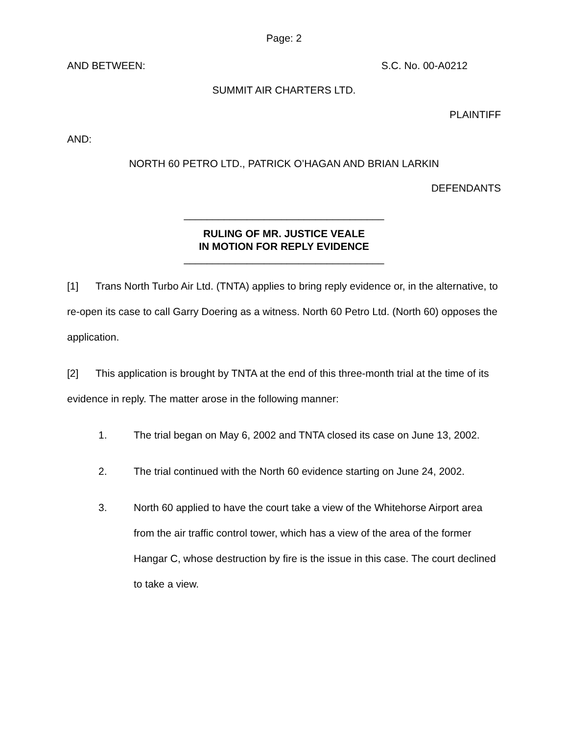Page: 2
AND BETWEEN: S.C. No. 00-A0212
SUMMIT AIR CHARTERS LTD.
PLAINTIFF
AND:
NORTH 60 PETRO LTD., PATRICK O’HAGAN AND BRIAN LARKIN
DEFENDANTS
___________________________________
RULING OF MR. JUSTICE VEALE
IN MOTION FOR REPLY EVIDENCE
___________________________________
[1] Trans North Turbo Air Ltd. (TNTA) applies to bring reply evidence or, in the alternative, to re-open its case to call Garry Doering as a witness. North 60 Petro Ltd. (North 60) opposes the application.
[2] This application is brought by TNTA at the end of this three-month trial at the time of its evidence in reply. The matter arose in the following manner:
1. The trial began on May 6, 2002 and TNTA closed its case on June 13, 2002.
2. The trial continued with the North 60 evidence starting on June 24, 2002.
3. North 60 applied to have the court take a view of the Whitehorse Airport area from the air traffic control tower, which has a view of the area of the former Hangar C, whose destruction by fire is the issue in this case. The court declined to take a view.